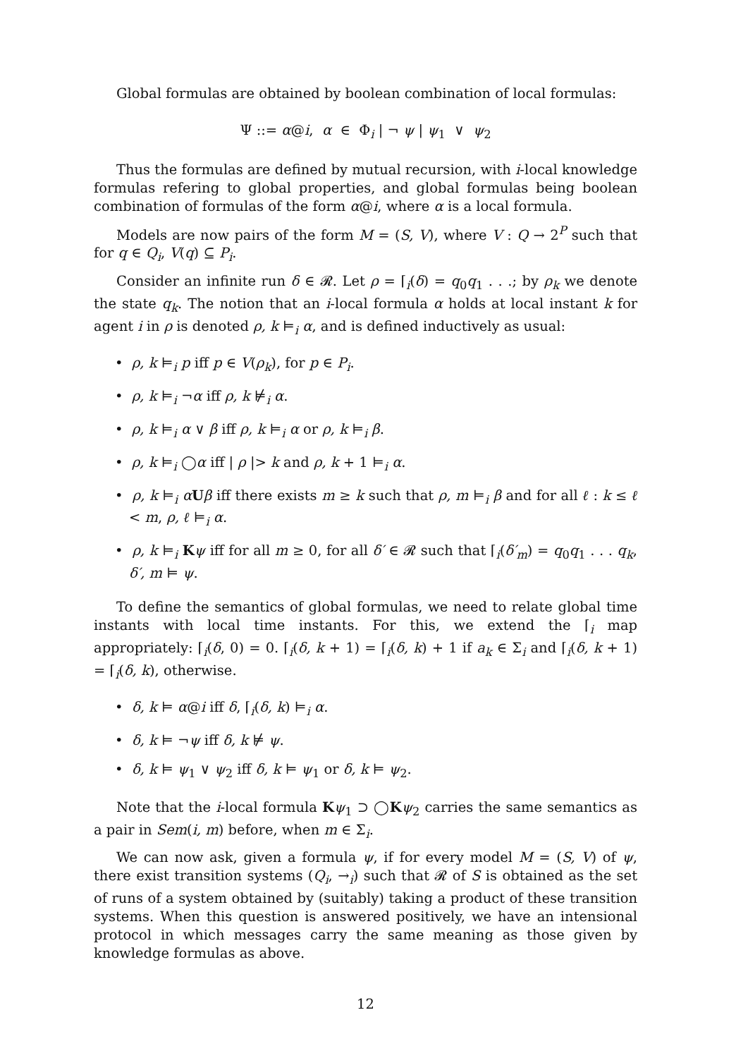Global formulas are obtained by boolean combination of local formulas:
Ψ ::= α@i, α ∈ Φ<sub>i</sub> | ¬ ψ | ψ<sub>1</sub> ∨ ψ<sub>2</sub>
Thus the formulas are defined by mutual recursion, with i-local knowledge formulas refering to global properties, and global formulas being boolean combination of formulas of the form α@i, where α is a local formula.
Models are now pairs of the form M = (S, V), where V : Q → 2<sup>P</sup> such that for q ∈ Q<sub>i</sub>, V(q) ⊆ P<sub>i</sub>.
Consider an infinite run δ ∈ 𝓡. Let ρ = ⌈<sub>i</sub>(δ) = q<sub>0</sub>q<sub>1</sub> . . .; by ρ<sub>k</sub> we denote the state q<sub>k</sub>. The notion that an i-local formula α holds at local instant k for agent i in ρ is denoted ρ, k ⊨<sub>i</sub> α, and is defined inductively as usual:
• ρ, k ⊨<sub>i</sub> p iff p ∈ V(ρ<sub>k</sub>), for p ∈ P<sub>i</sub>.
• ρ, k ⊨<sub>i</sub> ¬α iff ρ, k ⊭<sub>i</sub> α.
• ρ, k ⊨<sub>i</sub> α ∨ β iff ρ, k ⊨<sub>i</sub> α or ρ, k ⊨<sub>i</sub> β.
• ρ, k ⊨<sub>i</sub> ◯α iff | ρ |> k and ρ, k + 1 ⊨<sub>i</sub> α.
• ρ, k ⊨<sub>i</sub> αUβ iff there exists m ≥ k such that ρ, m ⊨<sub>i</sub> β and for all ℓ : k ≤ ℓ < m, ρ, ℓ ⊨<sub>i</sub> α.
• ρ, k ⊨<sub>i</sub> Kψ iff for all m ≥ 0, for all δ′ ∈ 𝓡 such that ⌈<sub>i</sub>(δ′<sub>m</sub>) = q<sub>0</sub>q<sub>1</sub> . . . q<sub>k</sub>, δ′, m ⊨ ψ.
To define the semantics of global formulas, we need to relate global time instants with local time instants. For this, we extend the ⌈<sub>i</sub> map appropriately: ⌈<sub>i</sub>(δ, 0) = 0. ⌈<sub>i</sub>(δ, k + 1) = ⌈<sub>i</sub>(δ, k) + 1 if a<sub>k</sub> ∈ Σ<sub>i</sub> and ⌈<sub>i</sub>(δ, k + 1) = ⌈<sub>i</sub>(δ, k), otherwise.
• δ, k ⊨ α@i iff δ, ⌈<sub>i</sub>(δ, k) ⊨<sub>i</sub> α.
• δ, k ⊨ ¬ψ iff δ, k ⊭ ψ.
• δ, k ⊨ ψ<sub>1</sub> ∨ ψ<sub>2</sub> iff δ, k ⊨ ψ<sub>1</sub> or δ, k ⊨ ψ<sub>2</sub>.
Note that the i-local formula Kψ<sub>1</sub> ⊃ ◯Kψ<sub>2</sub> carries the same semantics as a pair in Sem(i, m) before, when m ∈ Σ<sub>i</sub>.
We can now ask, given a formula ψ, if for every model M = (S, V) of ψ, there exist transition systems (Q<sub>i</sub>, →<sub>i</sub>) such that 𝓡 of S is obtained as the set of runs of a system obtained by (suitably) taking a product of these transition systems. When this question is answered positively, we have an intensional protocol in which messages carry the same meaning as those given by knowledge formulas as above.
12